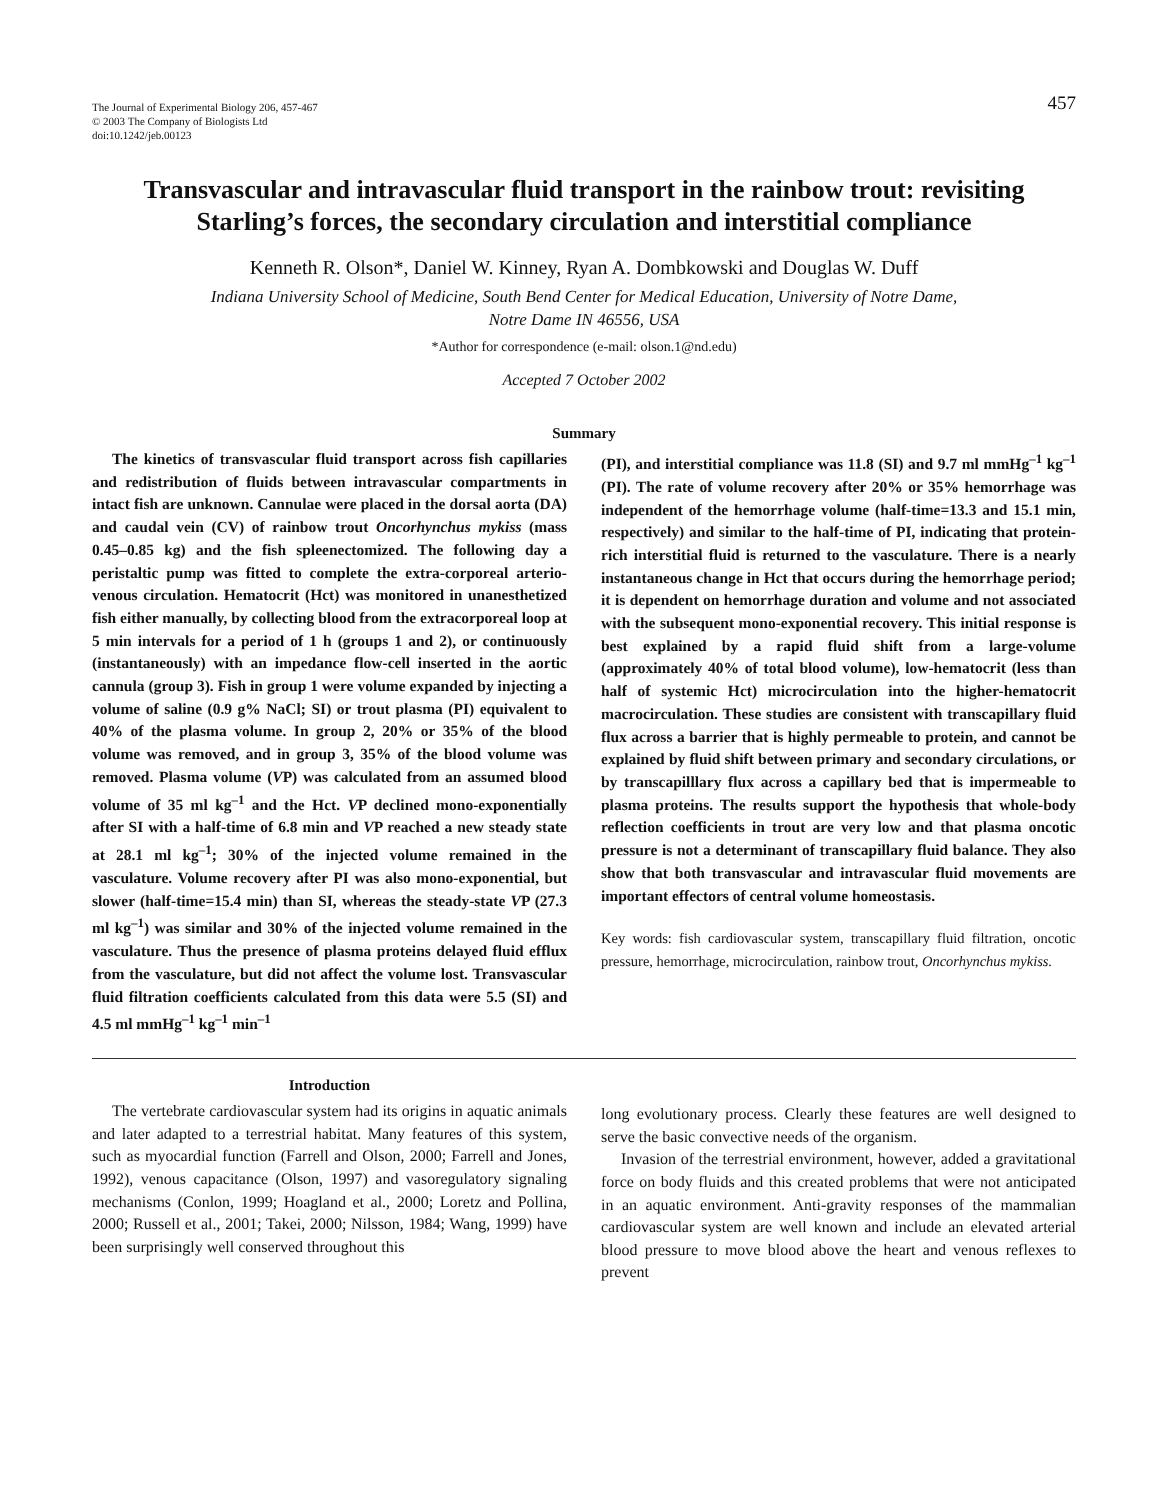The Journal of Experimental Biology 206, 457-467
© 2003 The Company of Biologists Ltd
doi:10.1242/jeb.00123
457
Transvascular and intravascular fluid transport in the rainbow trout: revisiting Starling’s forces, the secondary circulation and interstitial compliance
Kenneth R. Olson*, Daniel W. Kinney, Ryan A. Dombkowski and Douglas W. Duff
Indiana University School of Medicine, South Bend Center for Medical Education, University of Notre Dame,
Notre Dame IN 46556, USA
*Author for correspondence (e-mail: olson.1@nd.edu)
Accepted 7 October 2002
Summary
The kinetics of transvascular fluid transport across fish capillaries and redistribution of fluids between intravascular compartments in intact fish are unknown. Cannulae were placed in the dorsal aorta (DA) and caudal vein (CV) of rainbow trout Oncorhynchus mykiss (mass 0.45–0.85 kg) and the fish spleenectomized. The following day a peristaltic pump was fitted to complete the extra-corporeal arterio-venous circulation. Hematocrit (Hct) was monitored in unanesthetized fish either manually, by collecting blood from the extracorporeal loop at 5 min intervals for a period of 1 h (groups 1 and 2), or continuously (instantaneously) with an impedance flow-cell inserted in the aortic cannula (group 3). Fish in group 1 were volume expanded by injecting a volume of saline (0.9 g% NaCl; SI) or trout plasma (PI) equivalent to 40% of the plasma volume. In group 2, 20% or 35% of the blood volume was removed, and in group 3, 35% of the blood volume was removed. Plasma volume (VP) was calculated from an assumed blood volume of 35 ml kg<sup>–1</sup> and the Hct. VP declined mono-exponentially after SI with a half-time of 6.8 min and VP reached a new steady state at 28.1 ml kg<sup>–1</sup>; 30% of the injected volume remained in the vasculature. Volume recovery after PI was also mono-exponential, but slower (half-time=15.4 min) than SI, whereas the steady-state VP (27.3 ml kg<sup>–1</sup>) was similar and 30% of the injected volume remained in the vasculature. Thus the presence of plasma proteins delayed fluid efflux from the vasculature, but did not affect the volume lost. Transvascular fluid filtration coefficients calculated from this data were 5.5 (SI) and 4.5 ml mmHg<sup>–1</sup> kg<sup>–1</sup> min<sup>–1</sup>
(PI), and interstitial compliance was 11.8 (SI) and 9.7 ml mmHg<sup>–1</sup> kg<sup>–1</sup> (PI). The rate of volume recovery after 20% or 35% hemorrhage was independent of the hemorrhage volume (half-time=13.3 and 15.1 min, respectively) and similar to the half-time of PI, indicating that protein-rich interstitial fluid is returned to the vasculature. There is a nearly instantaneous change in Hct that occurs during the hemorrhage period; it is dependent on hemorrhage duration and volume and not associated with the subsequent mono-exponential recovery. This initial response is best explained by a rapid fluid shift from a large-volume (approximately 40% of total blood volume), low-hematocrit (less than half of systemic Hct) microcirculation into the higher-hematocrit macrocirculation. These studies are consistent with transcapillary fluid flux across a barrier that is highly permeable to protein, and cannot be explained by fluid shift between primary and secondary circulations, or by transcapilllary flux across a capillary bed that is impermeable to plasma proteins. The results support the hypothesis that whole-body reflection coefficients in trout are very low and that plasma oncotic pressure is not a determinant of transcapillary fluid balance. They also show that both transvascular and intravascular fluid movements are important effectors of central volume homeostasis.
Key words: fish cardiovascular system, transcapillary fluid filtration, oncotic pressure, hemorrhage, microcirculation, rainbow trout, Oncorhynchus mykiss.
Introduction
The vertebrate cardiovascular system had its origins in aquatic animals and later adapted to a terrestrial habitat. Many features of this system, such as myocardial function (Farrell and Olson, 2000; Farrell and Jones, 1992), venous capacitance (Olson, 1997) and vasoregulatory signaling mechanisms (Conlon, 1999; Hoagland et al., 2000; Loretz and Pollina, 2000; Russell et al., 2001; Takei, 2000; Nilsson, 1984; Wang, 1999) have been surprisingly well conserved throughout this
long evolutionary process. Clearly these features are well designed to serve the basic convective needs of the organism.
Invasion of the terrestrial environment, however, added a gravitational force on body fluids and this created problems that were not anticipated in an aquatic environment. Anti-gravity responses of the mammalian cardiovascular system are well known and include an elevated arterial blood pressure to move blood above the heart and venous reflexes to prevent